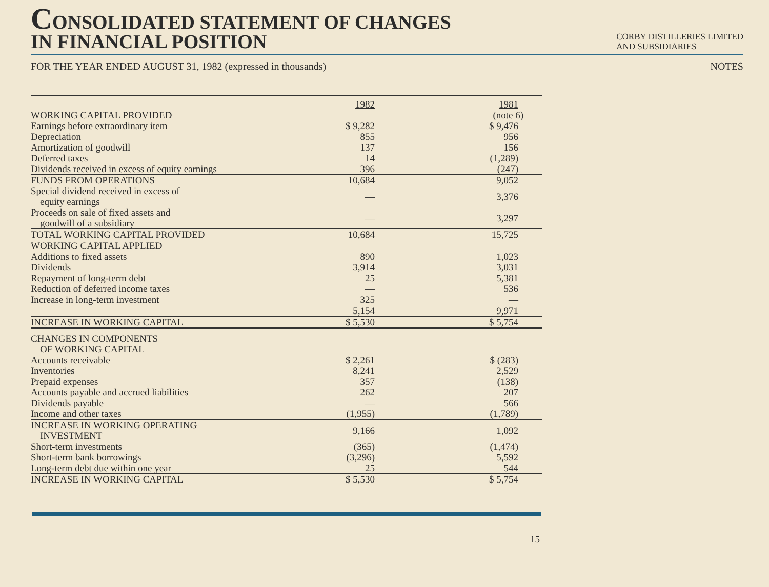CONSOLIDATED STATEMENT OF CHANGES
IN FINANCIAL POSITION
CORBY DISTILLERIES LIMITED
AND SUBSIDIARIES
FOR THE YEAR ENDED AUGUST 31, 1982 (expressed in thousands) NOTES
| | 1982 | 1981 |
| WORKING CAPITAL PROVIDED | | (note 6) |
| Earnings before extraordinary item | $ 9,282 | $ 9,476 |
| Depreciation | 855 | 956 |
| Amortization of goodwill | 137 | 156 |
| Deferred taxes | 14 | (1,289) |
| Dividends received in excess of equity earnings | 396 | (247) |
| FUNDS FROM OPERATIONS | 10,684 | 9,052 |
| Special dividend received in excess of equity earnings | — | 3,376 |
| Proceeds on sale of fixed assets and goodwill of a subsidiary | — | 3,297 |
| TOTAL WORKING CAPITAL PROVIDED | 10,684 | 15,725 |
| WORKING CAPITAL APPLIED | | |
| Additions to fixed assets | 890 | 1,023 |
| Dividends | 3,914 | 3,031 |
| Repayment of long-term debt | 25 | 5,381 |
| Reduction of deferred income taxes | — | 536 |
| Increase in long-term investment | 325 | — |
| | 5,154 | 9,971 |
| INCREASE IN WORKING CAPITAL | $ 5,530 | $ 5,754 |
| CHANGES IN COMPONENTS OF WORKING CAPITAL | | |
| Accounts receivable | $ 2,261 | $ (283) |
| Inventories | 8,241 | 2,529 |
| Prepaid expenses | 357 | (138) |
| Accounts payable and accrued liabilities | 262 | 207 |
| Dividends payable | — | 566 |
| Income and other taxes | (1,955) | (1,789) |
| INCREASE IN WORKING OPERATING INVESTMENT | 9,166 | 1,092 |
| Short-term investments | (365) | (1,474) |
| Short-term bank borrowings | (3,296) | 5,592 |
| Long-term debt due within one year | 25 | 544 |
| INCREASE IN WORKING CAPITAL | $ 5,530 | $ 5,754 |
15